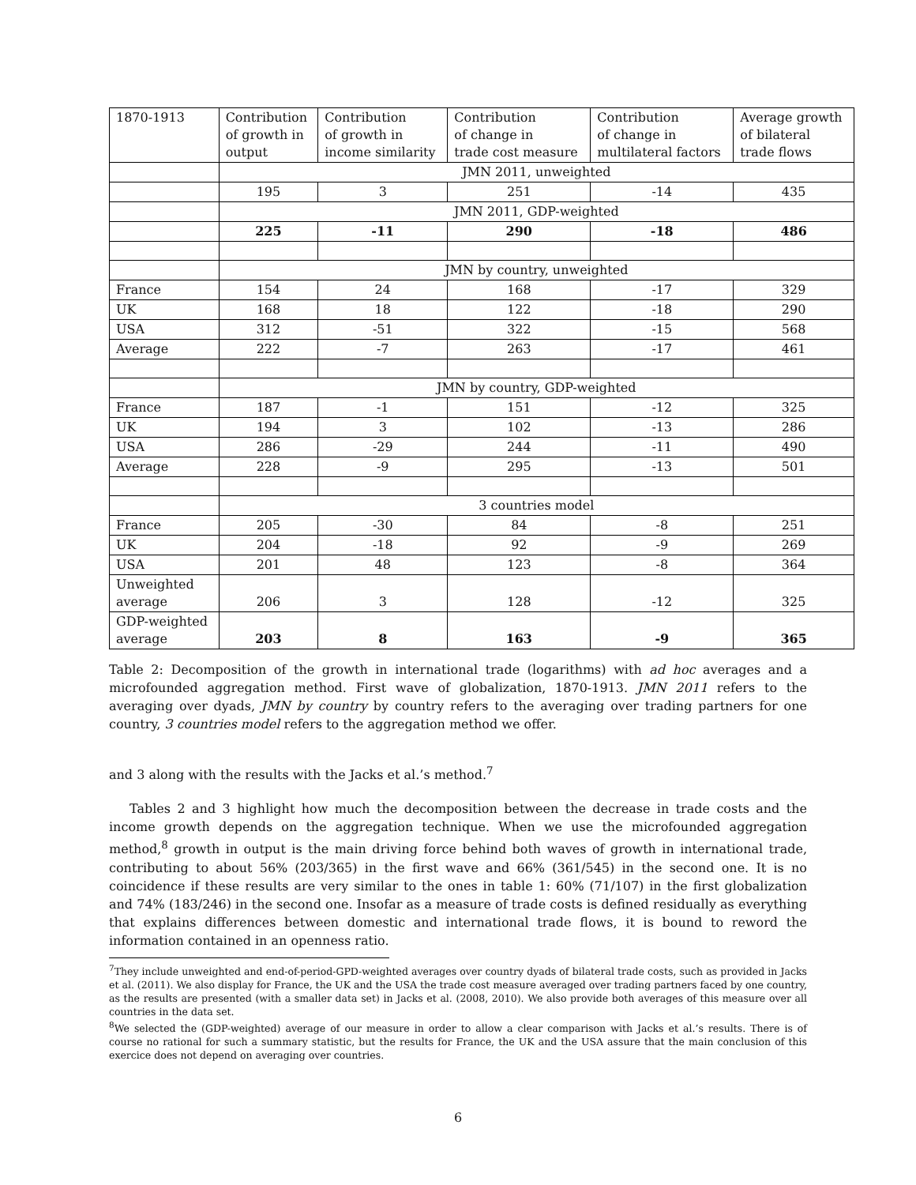| 1870-1913 | Contribution of growth in output | Contribution of growth in income similarity | Contribution of change in trade cost measure | Contribution of change in multilateral factors | Average growth of bilateral trade flows |
| | JMN 2011, unweighted | | | | |
| | 195 | 3 | 251 | -14 | 435 |
| | JMN 2011, GDP-weighted | | | | |
| | 225 | -11 | 290 | -18 | 486 |
| | JMN by country, unweighted | | | | |
| France | 154 | 24 | 168 | -17 | 329 |
| UK | 168 | 18 | 122 | -18 | 290 |
| USA | 312 | -51 | 322 | -15 | 568 |
| Average | 222 | -7 | 263 | -17 | 461 |
| | JMN by country, GDP-weighted | | | | |
| France | 187 | -1 | 151 | -12 | 325 |
| UK | 194 | 3 | 102 | -13 | 286 |
| USA | 286 | -29 | 244 | -11 | 490 |
| Average | 228 | -9 | 295 | -13 | 501 |
| | 3 countries model | | | | |
| France | 205 | -30 | 84 | -8 | 251 |
| UK | 204 | -18 | 92 | -9 | 269 |
| USA | 201 | 48 | 123 | -8 | 364 |
| Unweighted average | 206 | 3 | 128 | -12 | 325 |
| GDP-weighted average | 203 | 8 | 163 | -9 | 365 |
Table 2: Decomposition of the growth in international trade (logarithms) with ad hoc averages and a microfounded aggregation method. First wave of globalization, 1870-1913. JMN 2011 refers to the averaging over dyads, JMN by country by country refers to the averaging over trading partners for one country, 3 countries model refers to the aggregation method we offer.
and 3 along with the results with the Jacks et al.’s method.<sup>7</sup>
Tables 2 and 3 highlight how much the decomposition between the decrease in trade costs and the income growth depends on the aggregation technique. When we use the microfounded aggregation method,<sup>8</sup> growth in output is the main driving force behind both waves of growth in international trade, contributing to about 56% (203/365) in the first wave and 66% (361/545) in the second one. It is no coincidence if these results are very similar to the ones in table 1: 60% (71/107) in the first globalization and 74% (183/246) in the second one. Insofar as a measure of trade costs is defined residually as everything that explains differences between domestic and international trade flows, it is bound to reword the information contained in an openness ratio.
<sup>7</sup> They include unweighted and end-of-period-GPD-weighted averages over country dyads of bilateral trade costs, such as provided in Jacks et al. (2011). We also display for France, the UK and the USA the trade cost measure averaged over trading partners faced by one country, as the results are presented (with a smaller data set) in Jacks et al. (2008, 2010). We also provide both averages of this measure over all countries in the data set.
<sup>8</sup> We selected the (GDP-weighted) average of our measure in order to allow a clear comparison with Jacks et al.’s results. There is of course no rational for such a summary statistic, but the results for France, the UK and the USA assure that the main conclusion of this exercice does not depend on averaging over countries.
6